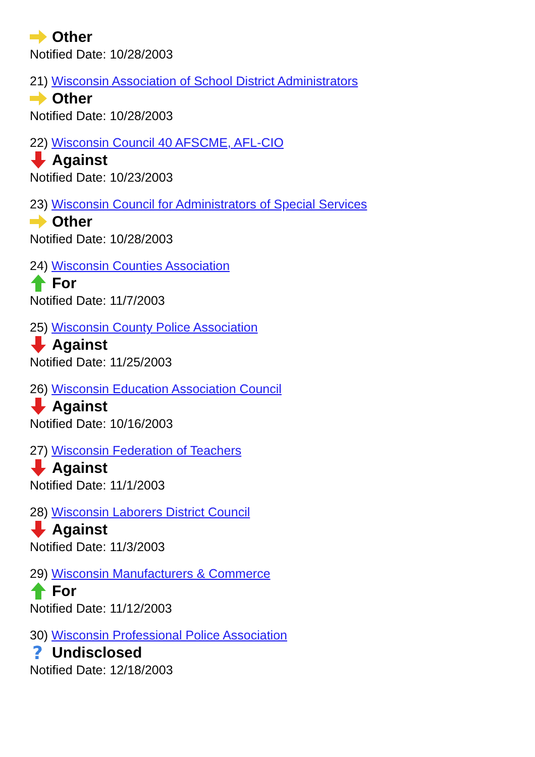Other
Notified Date: 10/28/2003
21) Wisconsin Association of School District Administrators
Other
Notified Date: 10/28/2003
22) Wisconsin Council 40 AFSCME, AFL-CIO
Against
Notified Date: 10/23/2003
23) Wisconsin Council for Administrators of Special Services
Other
Notified Date: 10/28/2003
24) Wisconsin Counties Association
For
Notified Date: 11/7/2003
25) Wisconsin County Police Association
Against
Notified Date: 11/25/2003
26) Wisconsin Education Association Council
Against
Notified Date: 10/16/2003
27) Wisconsin Federation of Teachers
Against
Notified Date: 11/1/2003
28) Wisconsin Laborers District Council
Against
Notified Date: 11/3/2003
29) Wisconsin Manufacturers & Commerce
For
Notified Date: 11/12/2003
30) Wisconsin Professional Police Association
?
Undisclosed
Notified Date: 12/18/2003